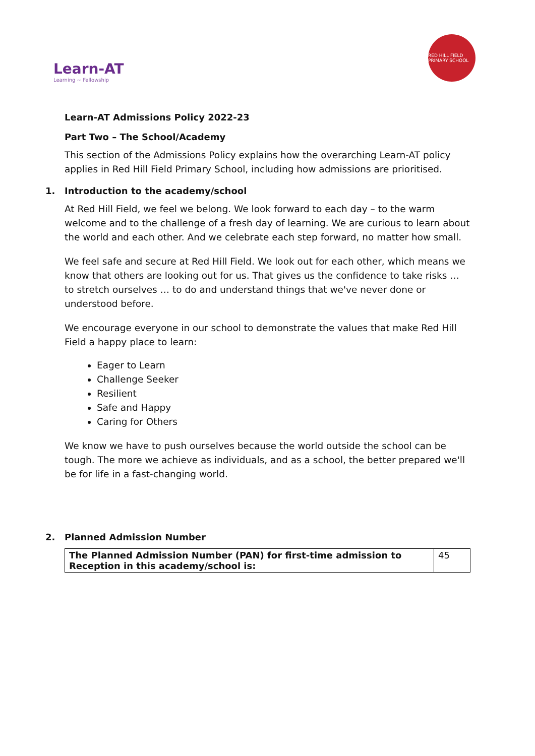Learn-AT
Learning ~ Fellowship
RED HILL FIELD PRIMARY SCHOOL
Learn-AT Admissions Policy 2022-23
Part Two – The School/Academy
This section of the Admissions Policy explains how the overarching Learn-AT policy applies in Red Hill Field Primary School, including how admissions are prioritised.
1. Introduction to the academy/school
At Red Hill Field, we feel we belong. We look forward to each day – to the warm welcome and to the challenge of a fresh day of learning. We are curious to learn about the world and each other. And we celebrate each step forward, no matter how small.
We feel safe and secure at Red Hill Field. We look out for each other, which means we know that others are looking out for us. That gives us the confidence to take risks … to stretch ourselves … to do and understand things that we've never done or understood before.
We encourage everyone in our school to demonstrate the values that make Red Hill Field a happy place to learn:
Eager to Learn
Challenge Seeker
Resilient
Safe and Happy
Caring for Others
We know we have to push ourselves because the world outside the school can be tough. The more we achieve as individuals, and as a school, the better prepared we'll be for life in a fast-changing world.
2. Planned Admission Number
| The Planned Admission Number (PAN) for first-time admission to Reception in this academy/school is: | 45 |